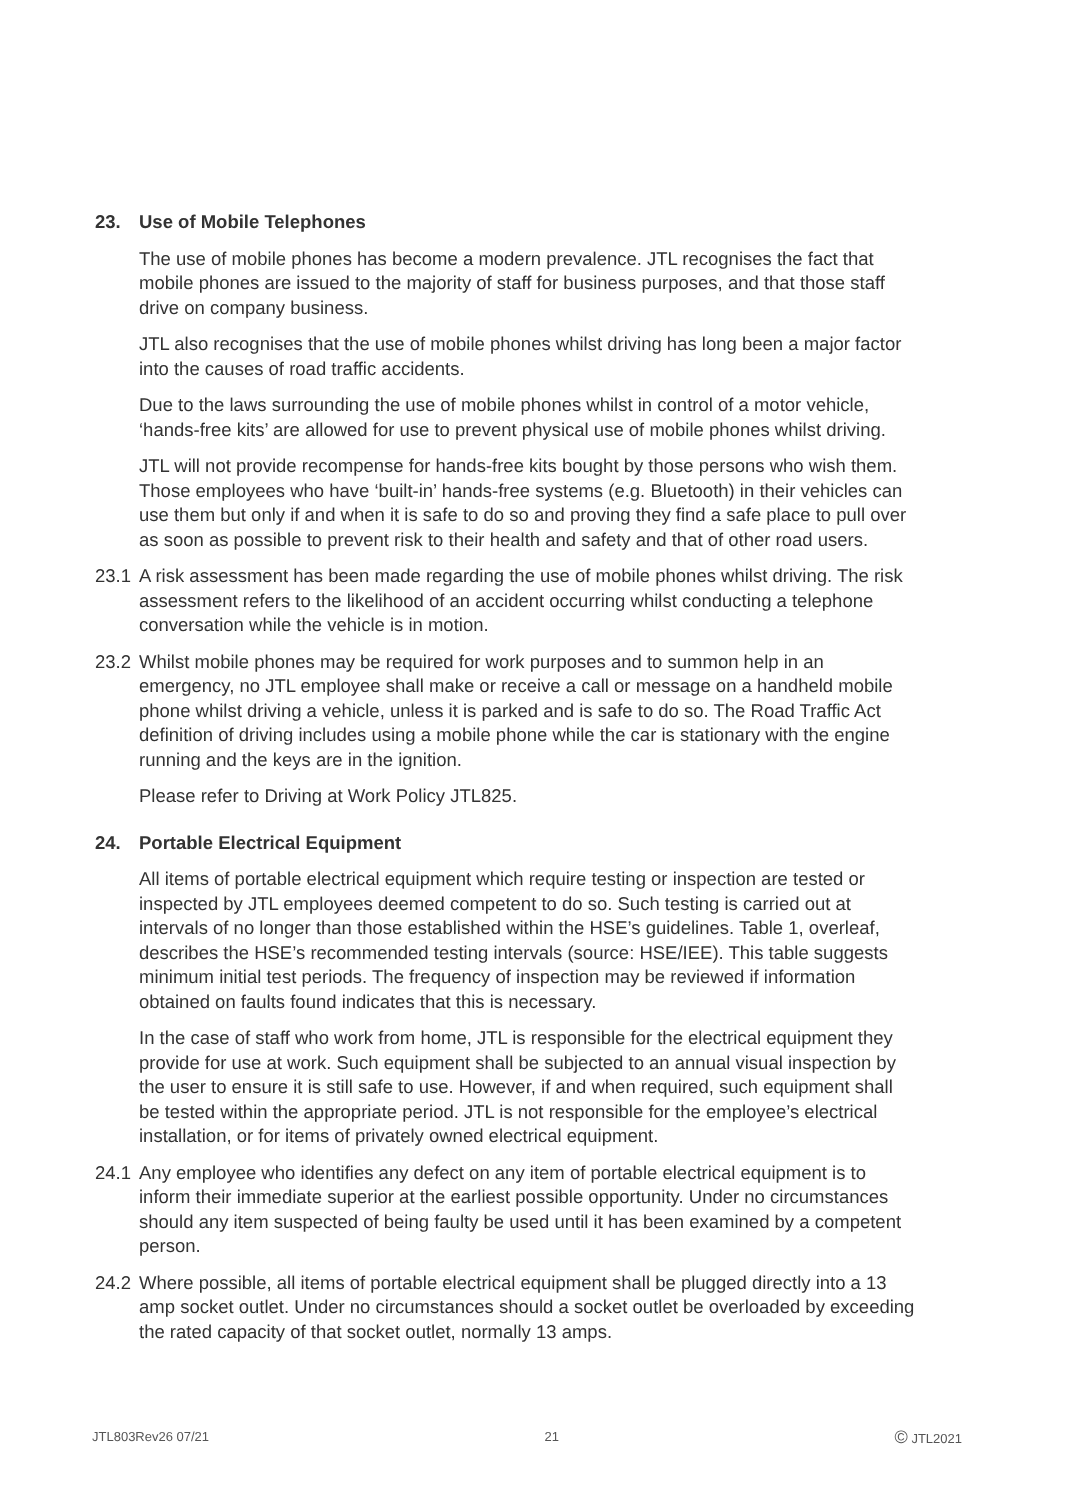23. Use of Mobile Telephones
The use of mobile phones has become a modern prevalence. JTL recognises the fact that mobile phones are issued to the majority of staff for business purposes, and that those staff drive on company business.
JTL also recognises that the use of mobile phones whilst driving has long been a major factor into the causes of road traffic accidents.
Due to the laws surrounding the use of mobile phones whilst in control of a motor vehicle, ‘hands-free kits’ are allowed for use to prevent physical use of mobile phones whilst driving.
JTL will not provide recompense for hands-free kits bought by those persons who wish them. Those employees who have ‘built-in’ hands-free systems (e.g. Bluetooth) in their vehicles can use them but only if and when it is safe to do so and proving they find a safe place to pull over as soon as possible to prevent risk to their health and safety and that of other road users.
23.1
A risk assessment has been made regarding the use of mobile phones whilst driving. The risk assessment refers to the likelihood of an accident occurring whilst conducting a telephone conversation while the vehicle is in motion.
23.2
Whilst mobile phones may be required for work purposes and to summon help in an emergency, no JTL employee shall make or receive a call or message on a handheld mobile phone whilst driving a vehicle, unless it is parked and is safe to do so. The Road Traffic Act definition of driving includes using a mobile phone while the car is stationary with the engine running and the keys are in the ignition.
Please refer to Driving at Work Policy JTL825.
24. Portable Electrical Equipment
All items of portable electrical equipment which require testing or inspection are tested or inspected by JTL employees deemed competent to do so. Such testing is carried out at intervals of no longer than those established within the HSE’s guidelines. Table 1, overleaf, describes the HSE’s recommended testing intervals (source: HSE/IEE). This table suggests minimum initial test periods. The frequency of inspection may be reviewed if information obtained on faults found indicates that this is necessary.
In the case of staff who work from home, JTL is responsible for the electrical equipment they provide for use at work. Such equipment shall be subjected to an annual visual inspection by the user to ensure it is still safe to use. However, if and when required, such equipment shall be tested within the appropriate period. JTL is not responsible for the employee’s electrical installation, or for items of privately owned electrical equipment.
24.1
Any employee who identifies any defect on any item of portable electrical equipment is to inform their immediate superior at the earliest possible opportunity. Under no circumstances should any item suspected of being faulty be used until it has been examined by a competent person.
24.2
Where possible, all items of portable electrical equipment shall be plugged directly into a 13 amp socket outlet. Under no circumstances should a socket outlet be overloaded by exceeding the rated capacity of that socket outlet, normally 13 amps.
JTL803Rev26 07/21 21 © JTL2021